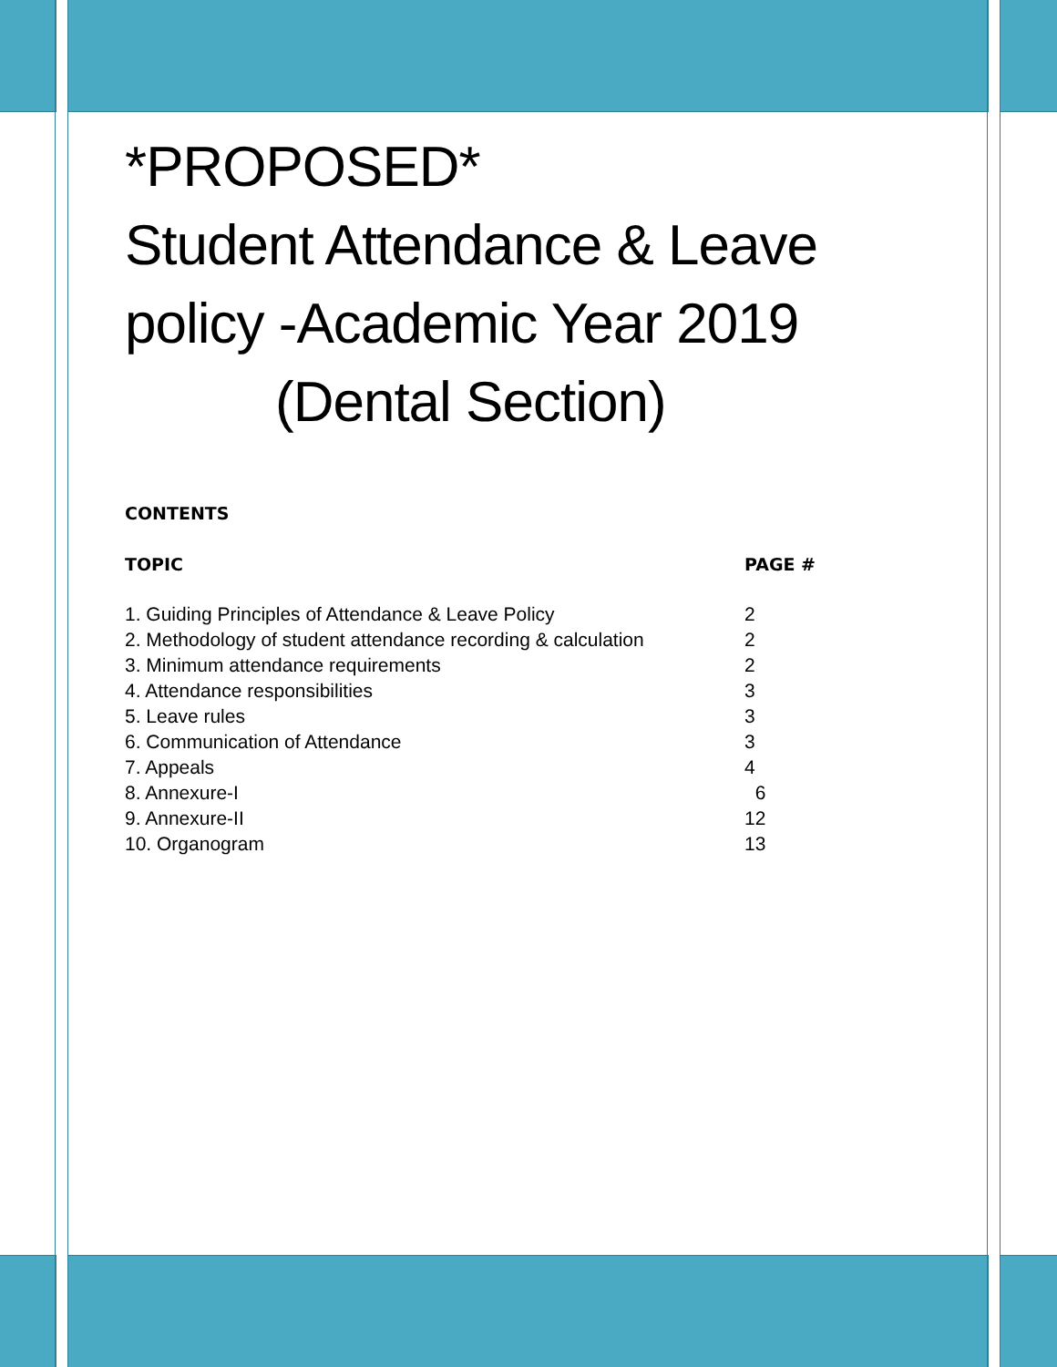*PROPOSED*
Student Attendance & Leave
policy -Academic Year 2019
(Dental Section)
CONTENTS
| TOPIC | PAGE # |
| --- | --- |
| 1. Guiding Principles of Attendance & Leave Policy | 2 |
| 2. Methodology of student attendance recording & calculation | 2 |
| 3. Minimum attendance requirements | 2 |
| 4. Attendance responsibilities | 3 |
| 5. Leave rules | 3 |
| 6. Communication of Attendance | 3 |
| 7. Appeals | 4 |
| 8. Annexure-I | 6 |
| 9. Annexure-II | 12 |
| 10. Organogram | 13 |